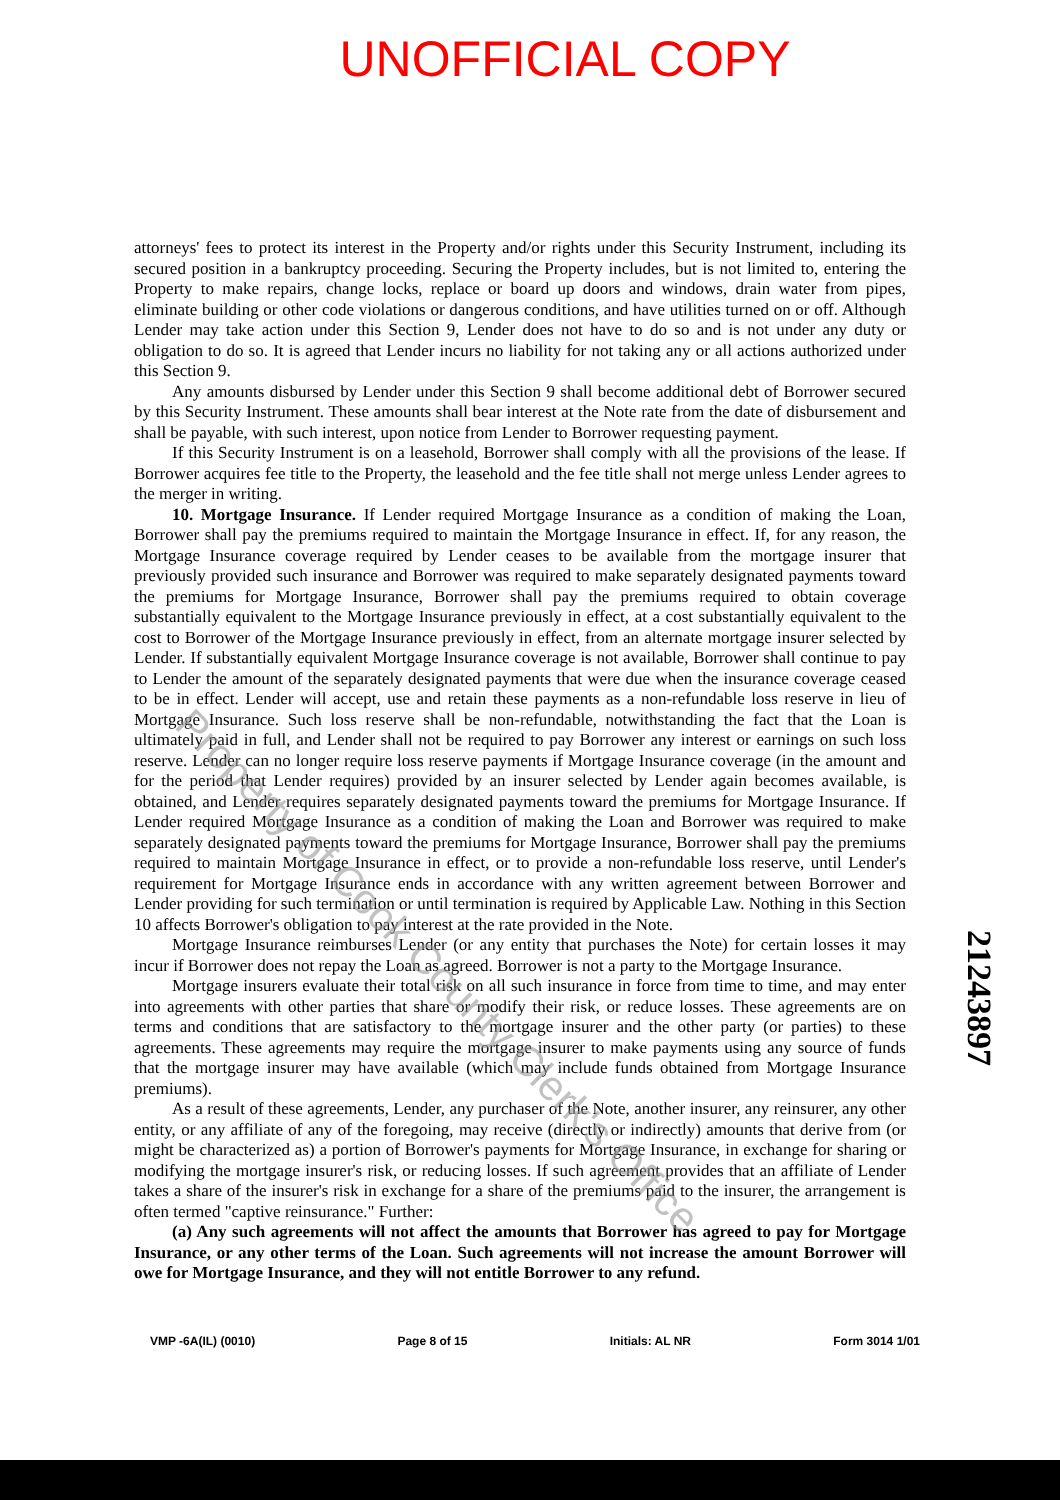UNOFFICIAL COPY
attorneys' fees to protect its interest in the Property and/or rights under this Security Instrument, including its secured position in a bankruptcy proceeding. Securing the Property includes, but is not limited to, entering the Property to make repairs, change locks, replace or board up doors and windows, drain water from pipes, eliminate building or other code violations or dangerous conditions, and have utilities turned on or off. Although Lender may take action under this Section 9, Lender does not have to do so and is not under any duty or obligation to do so. It is agreed that Lender incurs no liability for not taking any or all actions authorized under this Section 9.
Any amounts disbursed by Lender under this Section 9 shall become additional debt of Borrower secured by this Security Instrument. These amounts shall bear interest at the Note rate from the date of disbursement and shall be payable, with such interest, upon notice from Lender to Borrower requesting payment.
If this Security Instrument is on a leasehold, Borrower shall comply with all the provisions of the lease. If Borrower acquires fee title to the Property, the leasehold and the fee title shall not merge unless Lender agrees to the merger in writing.
10. Mortgage Insurance. If Lender required Mortgage Insurance as a condition of making the Loan, Borrower shall pay the premiums required to maintain the Mortgage Insurance in effect. If, for any reason, the Mortgage Insurance coverage required by Lender ceases to be available from the mortgage insurer that previously provided such insurance and Borrower was required to make separately designated payments toward the premiums for Mortgage Insurance, Borrower shall pay the premiums required to obtain coverage substantially equivalent to the Mortgage Insurance previously in effect, at a cost substantially equivalent to the cost to Borrower of the Mortgage Insurance previously in effect, from an alternate mortgage insurer selected by Lender. If substantially equivalent Mortgage Insurance coverage is not available, Borrower shall continue to pay to Lender the amount of the separately designated payments that were due when the insurance coverage ceased to be in effect. Lender will accept, use and retain these payments as a non-refundable loss reserve in lieu of Mortgage Insurance. Such loss reserve shall be non-refundable, notwithstanding the fact that the Loan is ultimately paid in full, and Lender shall not be required to pay Borrower any interest or earnings on such loss reserve. Lender can no longer require loss reserve payments if Mortgage Insurance coverage (in the amount and for the period that Lender requires) provided by an insurer selected by Lender again becomes available, is obtained, and Lender requires separately designated payments toward the premiums for Mortgage Insurance. If Lender required Mortgage Insurance as a condition of making the Loan and Borrower was required to make separately designated payments toward the premiums for Mortgage Insurance, Borrower shall pay the premiums required to maintain Mortgage Insurance in effect, or to provide a non-refundable loss reserve, until Lender's requirement for Mortgage Insurance ends in accordance with any written agreement between Borrower and Lender providing for such termination or until termination is required by Applicable Law. Nothing in this Section 10 affects Borrower's obligation to pay interest at the rate provided in the Note.
Mortgage Insurance reimburses Lender (or any entity that purchases the Note) for certain losses it may incur if Borrower does not repay the Loan as agreed. Borrower is not a party to the Mortgage Insurance.
Mortgage insurers evaluate their total risk on all such insurance in force from time to time, and may enter into agreements with other parties that share or modify their risk, or reduce losses. These agreements are on terms and conditions that are satisfactory to the mortgage insurer and the other party (or parties) to these agreements. These agreements may require the mortgage insurer to make payments using any source of funds that the mortgage insurer may have available (which may include funds obtained from Mortgage Insurance premiums).
As a result of these agreements, Lender, any purchaser of the Note, another insurer, any reinsurer, any other entity, or any affiliate of any of the foregoing, may receive (directly or indirectly) amounts that derive from (or might be characterized as) a portion of Borrower's payments for Mortgage Insurance, in exchange for sharing or modifying the mortgage insurer's risk, or reducing losses. If such agreement provides that an affiliate of Lender takes a share of the insurer's risk in exchange for a share of the premiums paid to the insurer, the arrangement is often termed "captive reinsurance." Further:
(a) Any such agreements will not affect the amounts that Borrower has agreed to pay for Mortgage Insurance, or any other terms of the Loan. Such agreements will not increase the amount Borrower will owe for Mortgage Insurance, and they will not entitle Borrower to any refund.
21243897
VMP -6A(IL) (0010) Page 8 of 15 Initials: AL NR Form 3014 1/01
Property of Cook County Clerk's Office